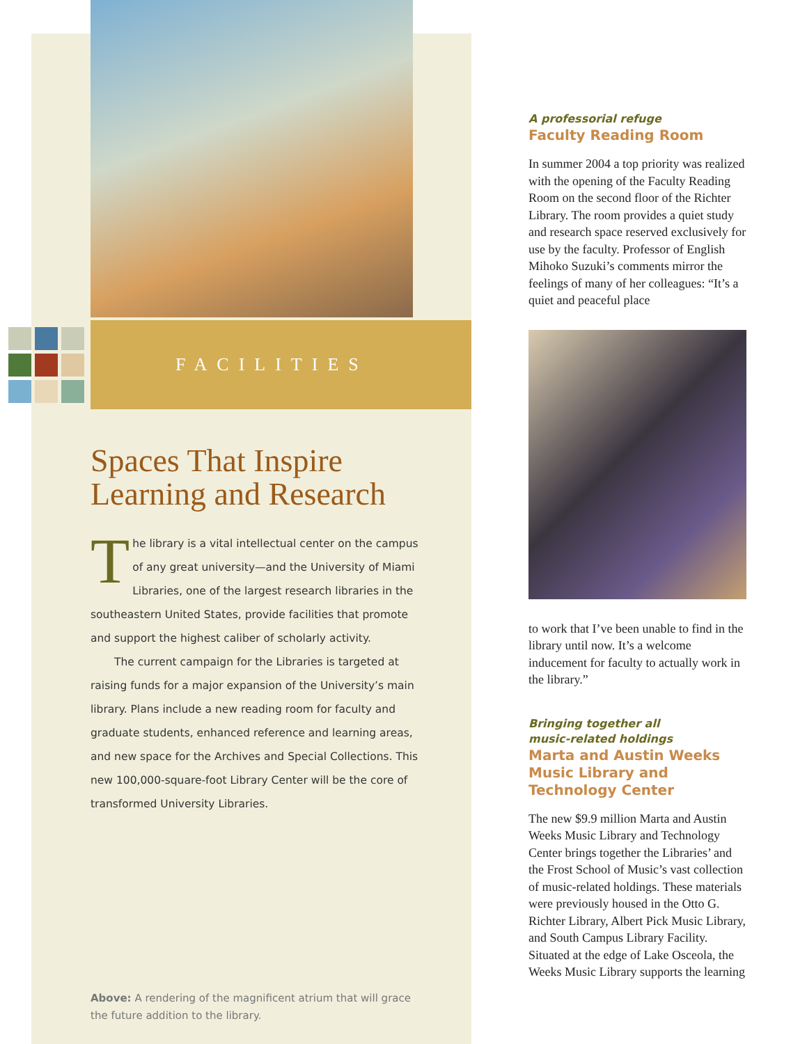FACILITIES
Spaces That Inspire
Learning and Research
The library is a vital intellectual center on the campus of any great university—and the University of Miami Libraries, one of the largest research libraries in the southeastern United States, provide facilities that promote and support the highest caliber of scholarly activity.
The current campaign for the Libraries is targeted at raising funds for a major expansion of the University’s main library. Plans include a new reading room for faculty and graduate students, enhanced reference and learning areas, and new space for the Archives and Special Collections. This new 100,000-square-foot Library Center will be the core of transformed University Libraries.
Above: A rendering of the magnificent atrium that will grace the future addition to the library.
A professorial refuge
Faculty Reading Room
In summer 2004 a top priority was realized with the opening of the Faculty Reading Room on the second floor of the Richter Library. The room provides a quiet study and research space reserved exclusively for use by the faculty. Professor of English Mihoko Suzuki’s comments mirror the feelings of many of her colleagues: “It’s a quiet and peaceful place
to work that I’ve been unable to find in the library until now. It’s a welcome inducement for faculty to actually work in the library.”
Bringing together all
music-related holdings
Marta and Austin Weeks Music Library and Technology Center
The new $9.9 million Marta and Austin Weeks Music Library and Technology Center brings together the Libraries’ and the Frost School of Music’s vast collection of music-related holdings. These materials were previously housed in the Otto G. Richter Library, Albert Pick Music Library, and South Campus Library Facility. Situated at the edge of Lake Osceola, the Weeks Music Library supports the learning